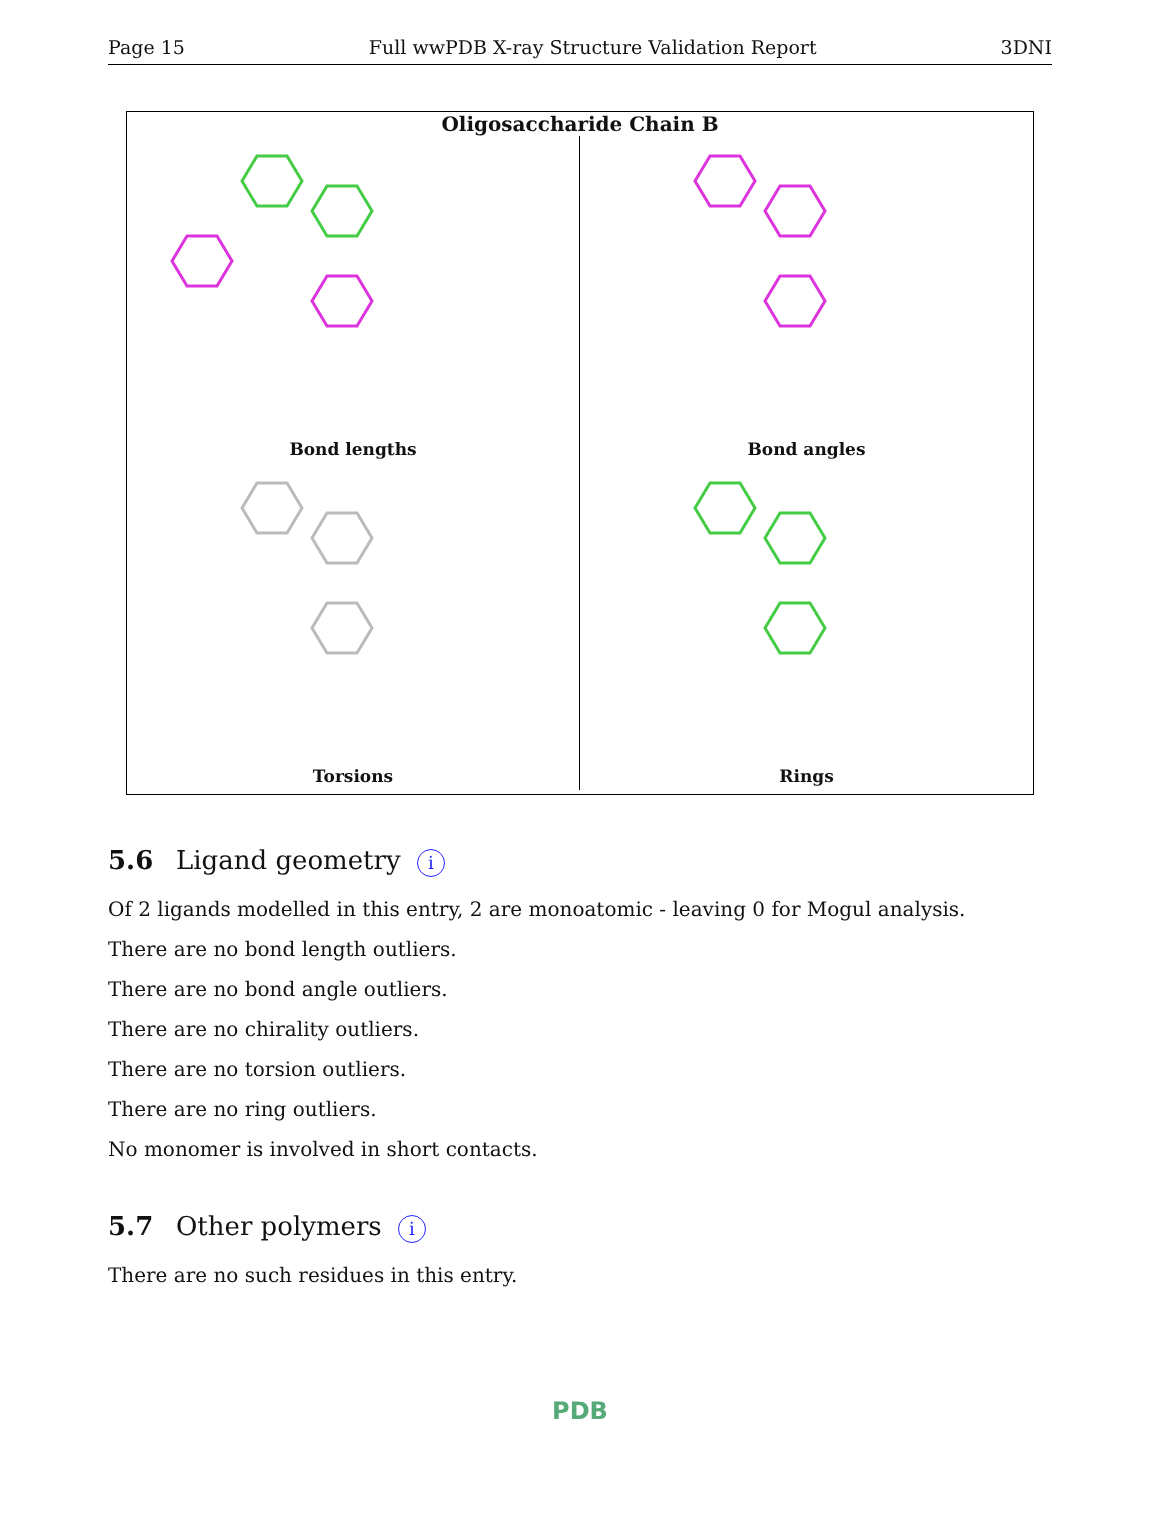Page 15 Full wwPDB X-ray Structure Validation Report 3DNI
Oligosaccharide Chain B
Bond lengths
Bond angles
Torsions
Rings
5.6 Ligand geometry i
Of 2 ligands modelled in this entry, 2 are monoatomic - leaving 0 for Mogul analysis.
There are no bond length outliers.
There are no bond angle outliers.
There are no chirality outliers.
There are no torsion outliers.
There are no ring outliers.
No monomer is involved in short contacts.
5.7 Other polymers i
There are no such residues in this entry.
PDB